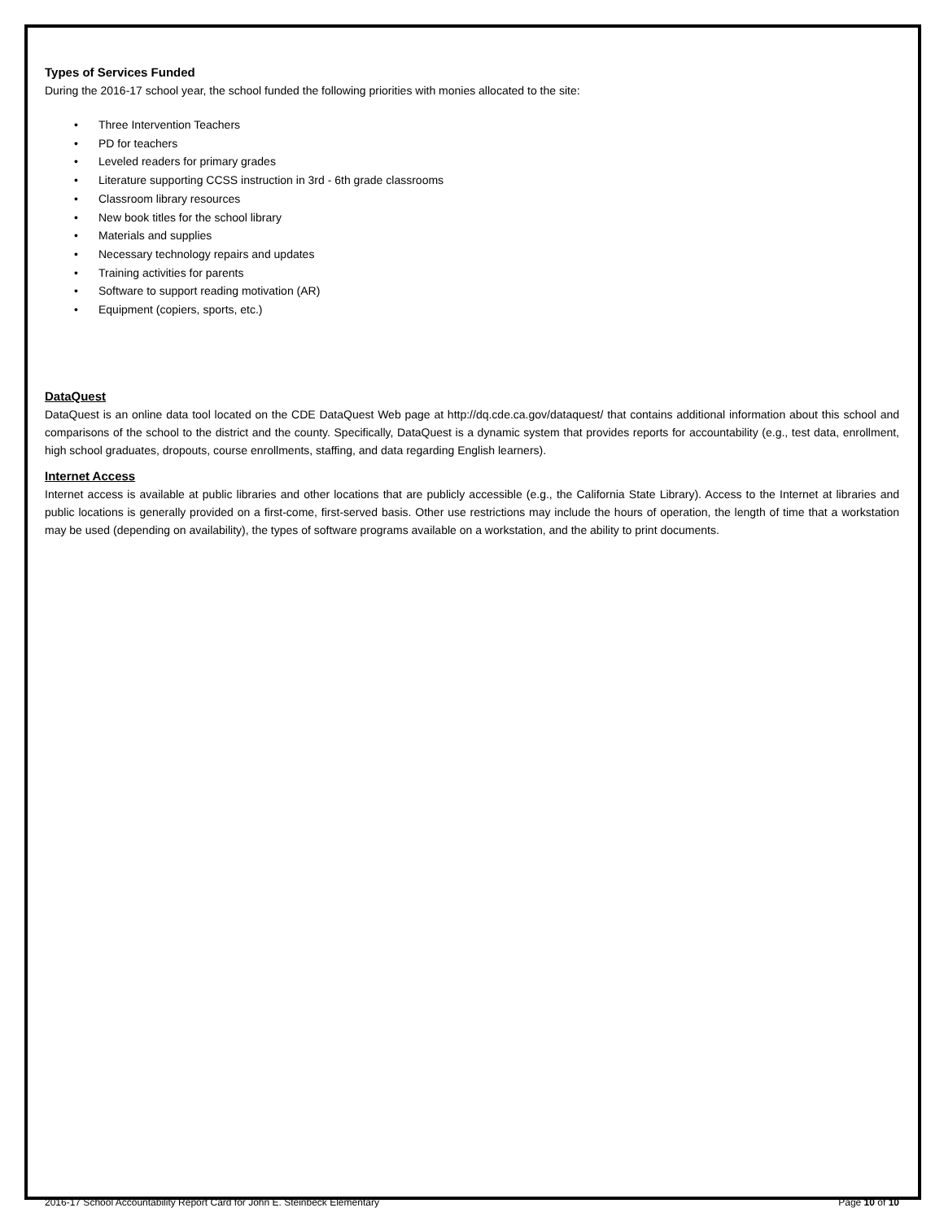Types of Services Funded
During the 2016-17 school year, the school funded the following priorities with monies allocated to the site:
• Three Intervention Teachers
• PD for teachers
• Leveled readers for primary grades
• Literature supporting CCSS instruction in 3rd - 6th grade classrooms
• Classroom library resources
• New book titles for the school library
• Materials and supplies
• Necessary technology repairs and updates
• Training activities for parents
• Software to support reading motivation (AR)
• Equipment (copiers, sports, etc.)
DataQuest
DataQuest is an online data tool located on the CDE DataQuest Web page at http://dq.cde.ca.gov/dataquest/ that contains additional information about this school and comparisons of the school to the district and the county. Specifically, DataQuest is a dynamic system that provides reports for accountability (e.g., test data, enrollment, high school graduates, dropouts, course enrollments, staffing, and data regarding English learners).
Internet Access
Internet access is available at public libraries and other locations that are publicly accessible (e.g., the California State Library). Access to the Internet at libraries and public locations is generally provided on a first-come, first-served basis. Other use restrictions may include the hours of operation, the length of time that a workstation may be used (depending on availability), the types of software programs available on a workstation, and the ability to print documents.
2016-17 School Accountability Report Card for John E. Steinbeck Elementary Page 10 of 10